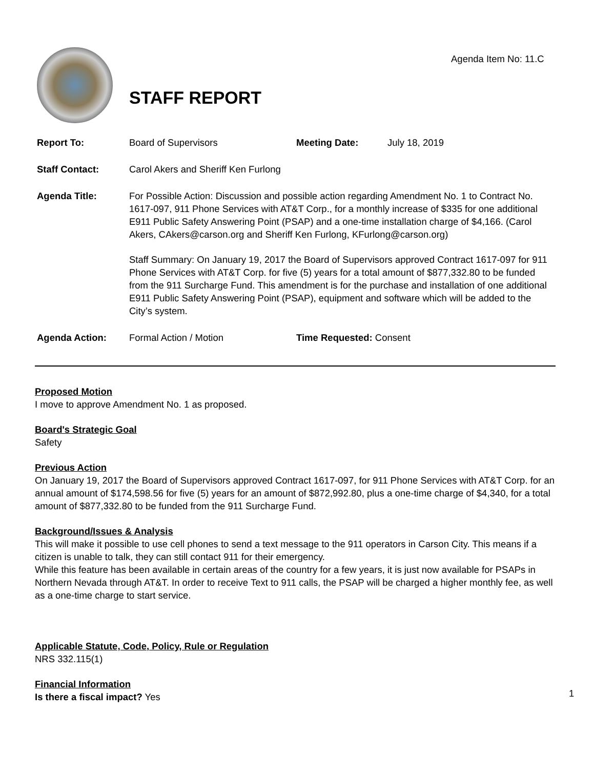Agenda Item No: 11.C
STAFF REPORT
Report To: Board of Supervisors Meeting Date: July 18, 2019
Staff Contact: Carol Akers and Sheriff Ken Furlong
Agenda Title: For Possible Action: Discussion and possible action regarding Amendment No. 1 to Contract No. 1617-097, 911 Phone Services with AT&T Corp., for a monthly increase of $335 for one additional E911 Public Safety Answering Point (PSAP) and a one-time installation charge of $4,166. (Carol Akers, CAkers@carson.org and Sheriff Ken Furlong, KFurlong@carson.org)
Staff Summary: On January 19, 2017 the Board of Supervisors approved Contract 1617-097 for 911 Phone Services with AT&T Corp. for five (5) years for a total amount of $877,332.80 to be funded from the 911 Surcharge Fund. This amendment is for the purchase and installation of one additional E911 Public Safety Answering Point (PSAP), equipment and software which will be added to the City’s system.
Agenda Action: Formal Action / Motion Time Requested: Consent
Proposed Motion
I move to approve Amendment No. 1 as proposed.
Board's Strategic Goal
Safety
Previous Action
On January 19, 2017 the Board of Supervisors approved Contract 1617-097, for 911 Phone Services with AT&T Corp. for an annual amount of $174,598.56 for five (5) years for an amount of $872,992.80, plus a one-time charge of $4,340, for a total amount of $877,332.80 to be funded from the 911 Surcharge Fund.
Background/Issues & Analysis
This will make it possible to use cell phones to send a text message to the 911 operators in Carson City. This means if a citizen is unable to talk, they can still contact 911 for their emergency.
While this feature has been available in certain areas of the country for a few years, it is just now available for PSAPs in Northern Nevada through AT&T. In order to receive Text to 911 calls, the PSAP will be charged a higher monthly fee, as well as a one-time charge to start service.
Applicable Statute, Code, Policy, Rule or Regulation
NRS 332.115(1)
Financial Information
Is there a fiscal impact? Yes
1